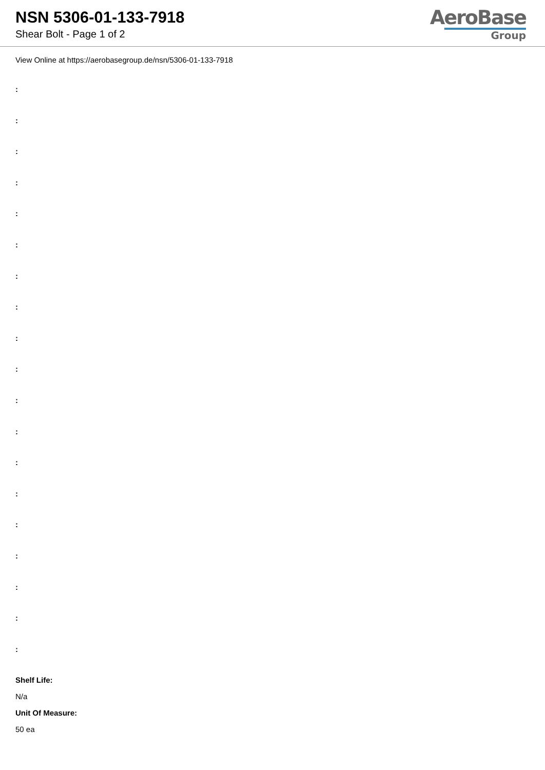NSN 5306-01-133-7918
Shear Bolt - Page 1 of 2
AeroBase
Group
View Online at https://aerobasegroup.de/nsn/5306-01-133-7918
:
:
:
:
:
:
:
:
:
:
:
:
:
:
:
:
:
:
:
Shelf Life:
N/a
Unit Of Measure:
50 ea